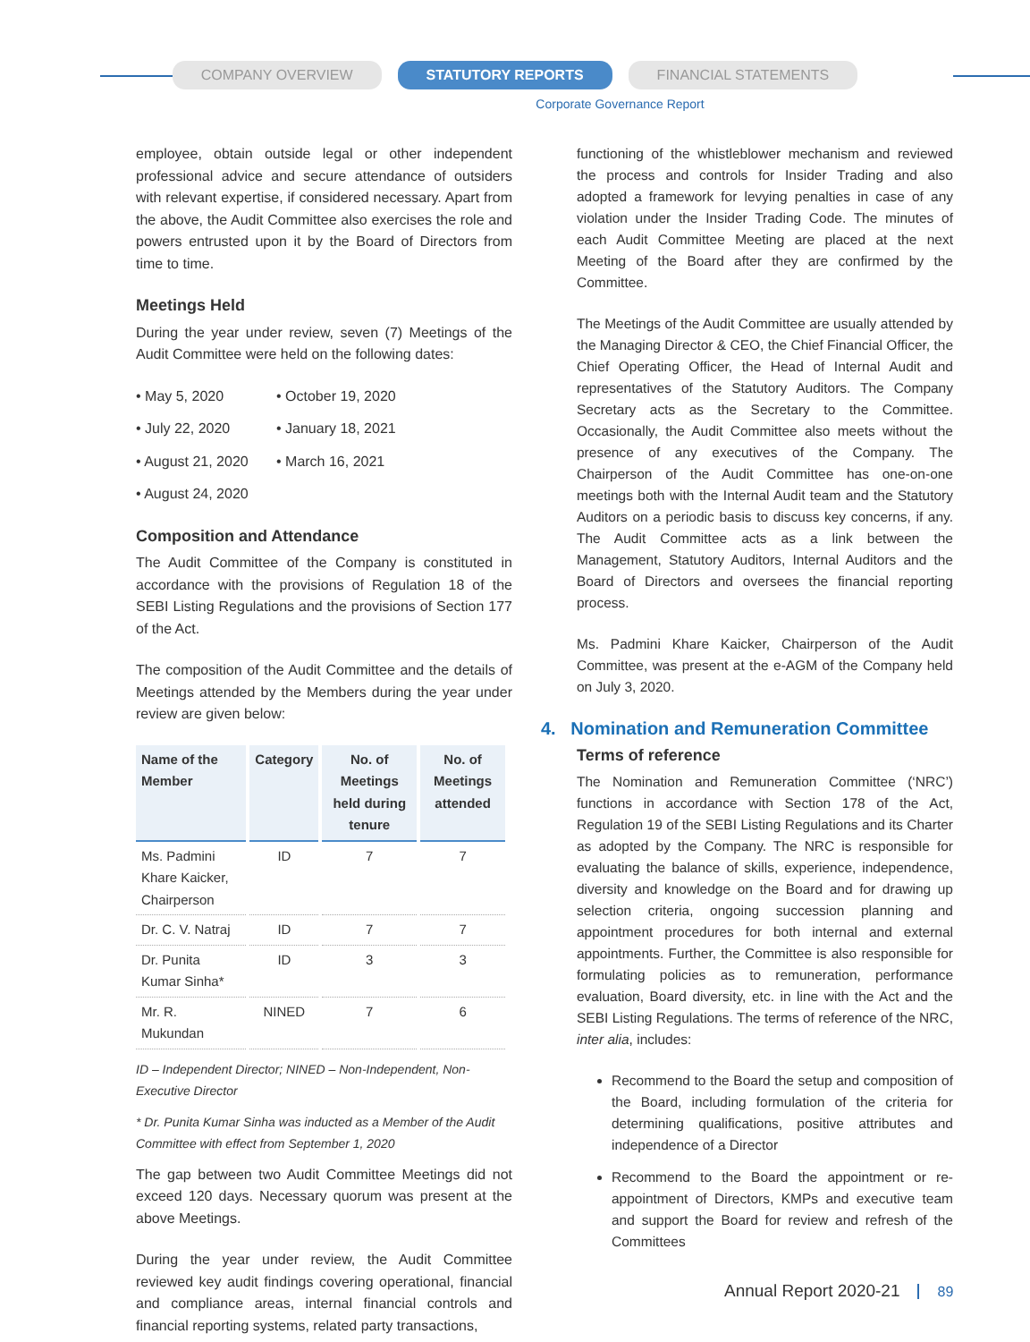COMPANY OVERVIEW STATUTORY REPORTS FINANCIAL STATEMENTS
Corporate Governance Report
employee, obtain outside legal or other independent professional advice and secure attendance of outsiders with relevant expertise, if considered necessary. Apart from the above, the Audit Committee also exercises the role and powers entrusted upon it by the Board of Directors from time to time.
Meetings Held
During the year under review, seven (7) Meetings of the Audit Committee were held on the following dates:
• May 5, 2020
• October 19, 2020
• July 22, 2020
• January 18, 2021
• August 21, 2020
• March 16, 2021
• August 24, 2020
Composition and Attendance
The Audit Committee of the Company is constituted in accordance with the provisions of Regulation 18 of the SEBI Listing Regulations and the provisions of Section 177 of the Act.
The composition of the Audit Committee and the details of Meetings attended by the Members during the year under review are given below:
| Name of the Member | Category | No. of Meetings held during tenure | No. of Meetings attended |
| --- | --- | --- | --- |
| Ms. Padmini Khare Kaicker, Chairperson | ID | 7 | 7 |
| Dr. C. V. Natraj | ID | 7 | 7 |
| Dr. Punita Kumar Sinha* | ID | 3 | 3 |
| Mr. R. Mukundan | NINED | 7 | 6 |
ID – Independent Director; NINED – Non-Independent, Non-Executive Director
* Dr. Punita Kumar Sinha was inducted as a Member of the Audit Committee with effect from September 1, 2020
The gap between two Audit Committee Meetings did not exceed 120 days. Necessary quorum was present at the above Meetings.
During the year under review, the Audit Committee reviewed key audit findings covering operational, financial and compliance areas, internal financial controls and financial reporting systems, related party transactions,
functioning of the whistleblower mechanism and reviewed the process and controls for Insider Trading and also adopted a framework for levying penalties in case of any violation under the Insider Trading Code. The minutes of each Audit Committee Meeting are placed at the next Meeting of the Board after they are confirmed by the Committee.
The Meetings of the Audit Committee are usually attended by the Managing Director & CEO, the Chief Financial Officer, the Chief Operating Officer, the Head of Internal Audit and representatives of the Statutory Auditors. The Company Secretary acts as the Secretary to the Committee. Occasionally, the Audit Committee also meets without the presence of any executives of the Company. The Chairperson of the Audit Committee has one-on-one meetings both with the Internal Audit team and the Statutory Auditors on a periodic basis to discuss key concerns, if any. The Audit Committee acts as a link between the Management, Statutory Auditors, Internal Auditors and the Board of Directors and oversees the financial reporting process.
Ms. Padmini Khare Kaicker, Chairperson of the Audit Committee, was present at the e-AGM of the Company held on July 3, 2020.
4. Nomination and Remuneration Committee
Terms of reference
The Nomination and Remuneration Committee (‘NRC’) functions in accordance with Section 178 of the Act, Regulation 19 of the SEBI Listing Regulations and its Charter as adopted by the Company. The NRC is responsible for evaluating the balance of skills, experience, independence, diversity and knowledge on the Board and for drawing up selection criteria, ongoing succession planning and appointment procedures for both internal and external appointments. Further, the Committee is also responsible for formulating policies as to remuneration, performance evaluation, Board diversity, etc. in line with the Act and the SEBI Listing Regulations. The terms of reference of the NRC, inter alia, includes:
Recommend to the Board the setup and composition of the Board, including formulation of the criteria for determining qualifications, positive attributes and independence of a Director
Recommend to the Board the appointment or re-appointment of Directors, KMPs and executive team and support the Board for review and refresh of the Committees
Annual Report 2020-21 89